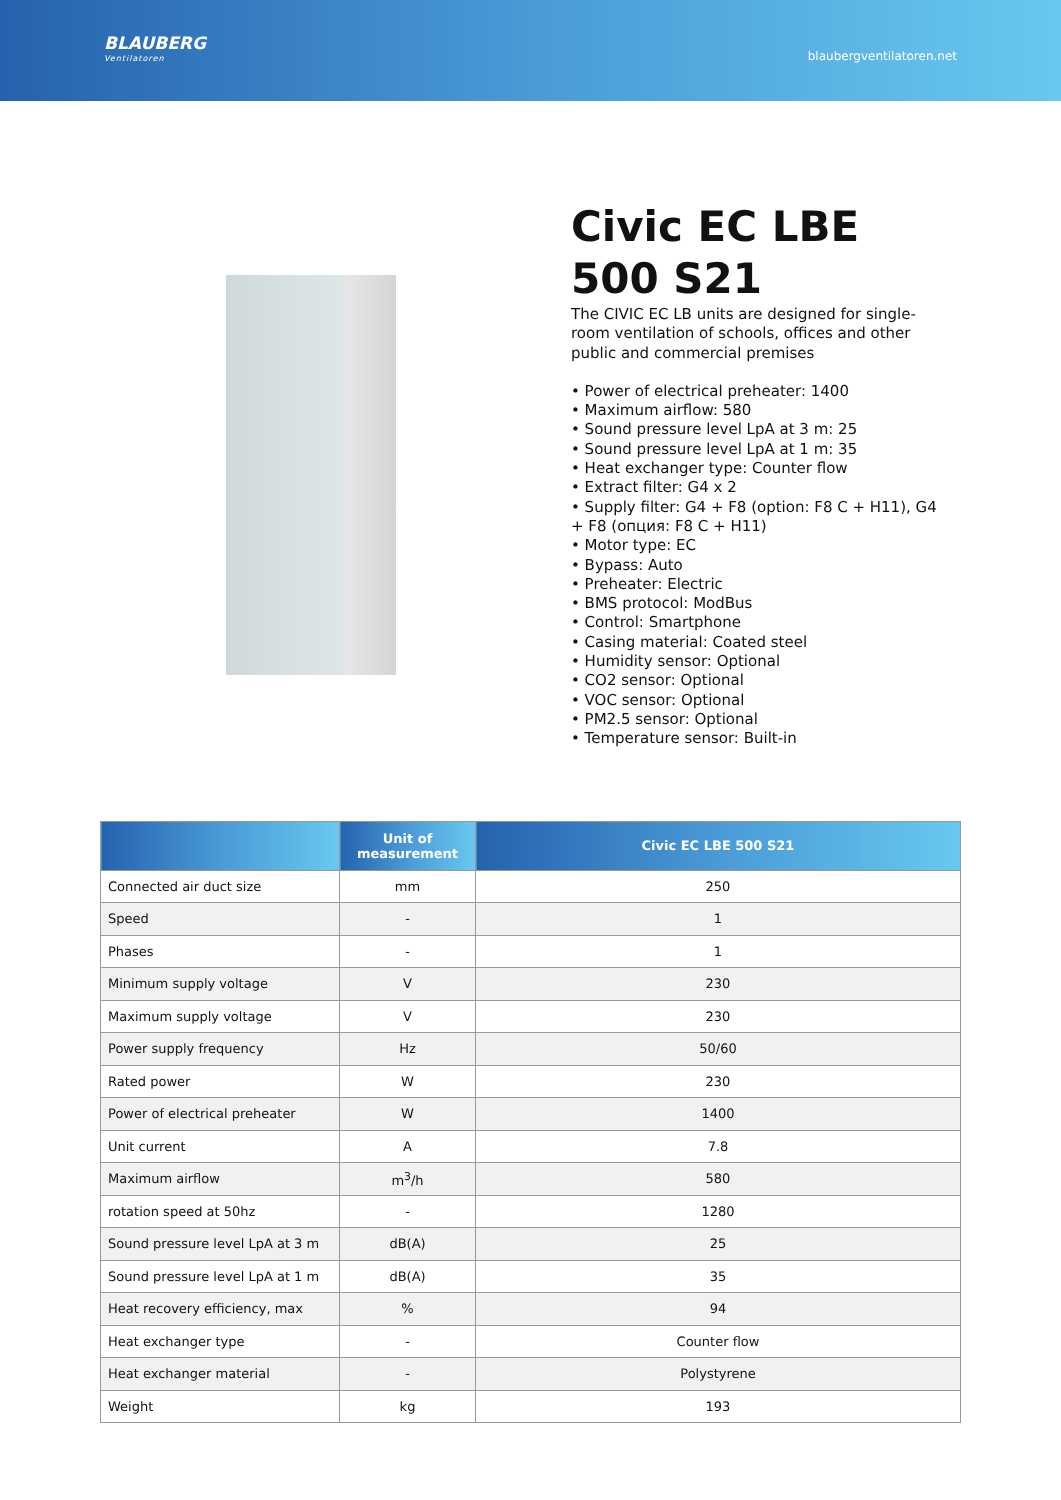BLAUBERG
Ventilatoren
blaubergventilatoren.net
Civic EC LBE 500 S21
The CIVIC EC LB units are designed for single-room ventilation of schools, offices and other public and commercial premises
• Power of electrical preheater: 1400
• Maximum airflow: 580
• Sound pressure level LpA at 3 m: 25
• Sound pressure level LpA at 1 m: 35
• Heat exchanger type: Counter flow
• Extract filter: G4 x 2
• Supply filter: G4 + F8 (option: F8 C + H11), G4 + F8 (опция: F8 C + H11)
• Motor type: EC
• Bypass: Auto
• Preheater: Electric
• BMS protocol: ModBus
• Control: Smartphone
• Casing material: Coated steel
• Humidity sensor: Optional
• CO2 sensor: Optional
• VOC sensor: Optional
• PM2.5 sensor: Optional
• Temperature sensor: Built-in
| | Unit of measurement | Civic EC LBE 500 S21 |
| --- | --- | --- |
| Connected air duct size | mm | 250 |
| Speed | - | 1 |
| Phases | - | 1 |
| Minimum supply voltage | V | 230 |
| Maximum supply voltage | V | 230 |
| Power supply frequency | Hz | 50/60 |
| Rated power | W | 230 |
| Power of electrical preheater | W | 1400 |
| Unit current | A | 7.8 |
| Maximum airflow | m<sup>3</sup>/h | 580 |
| rotation speed at 50hz | - | 1280 |
| Sound pressure level LpA at 3 m | dB(A) | 25 |
| Sound pressure level LpA at 1 m | dB(A) | 35 |
| Heat recovery efficiency, max | % | 94 |
| Heat exchanger type | - | Counter flow |
| Heat exchanger material | - | Polystyrene |
| Weight | kg | 193 |